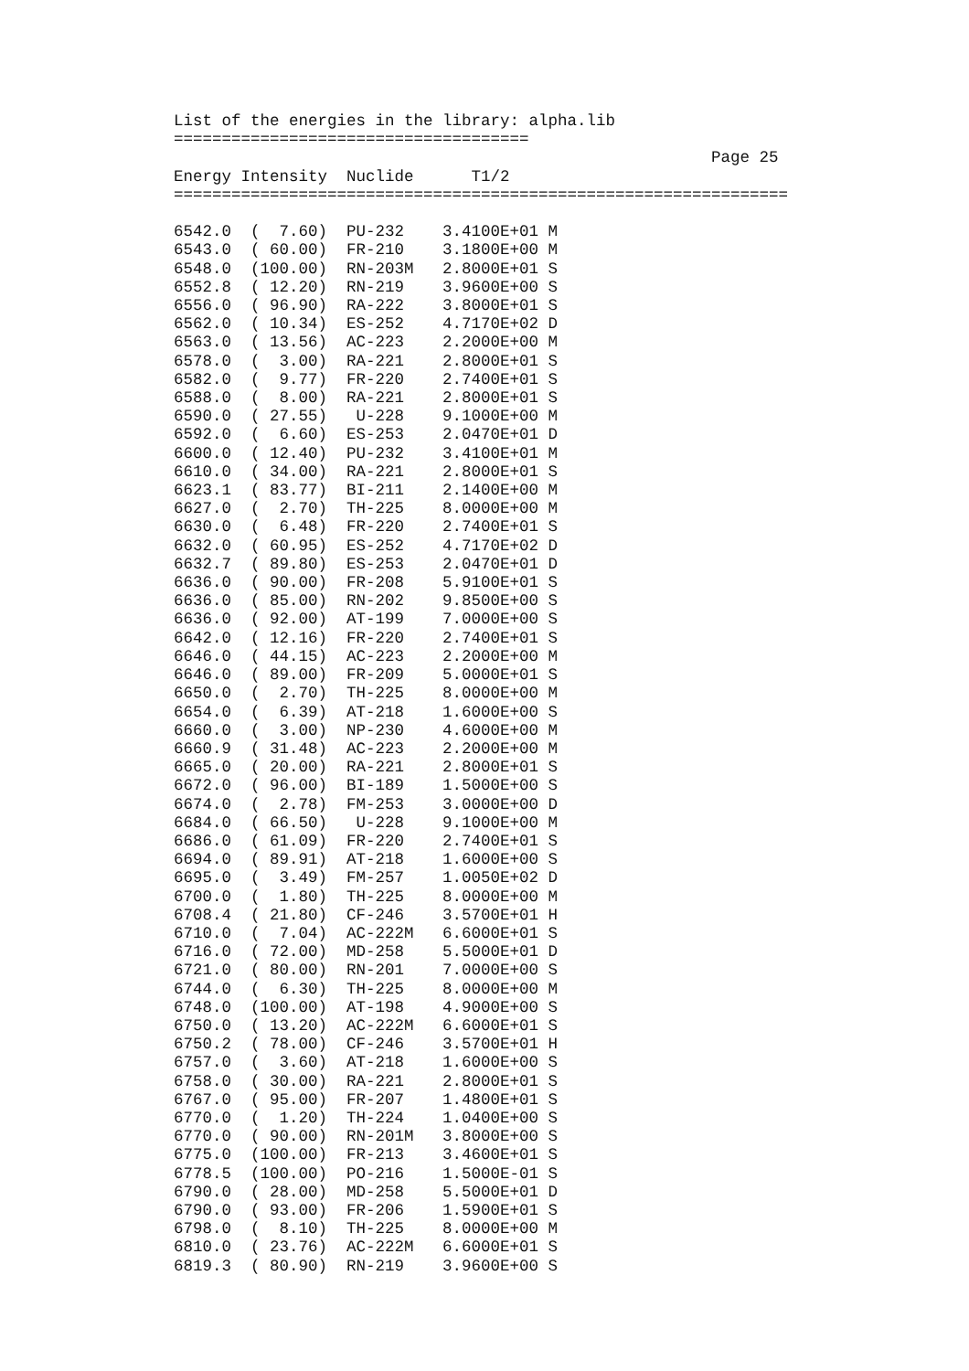List of the energies in the library: alpha.lib
=====================================
                                                        Page 25
Energy Intensity  Nuclide      T1/2
================================================================

6542.0  (  7.60)  PU-232    3.4100E+01 M
6543.0  ( 60.00)  FR-210    3.1800E+00 M
6548.0  (100.00)  RN-203M   2.8000E+01 S
6552.8  ( 12.20)  RN-219    3.9600E+00 S
6556.0  ( 96.90)  RA-222    3.8000E+01 S
6562.0  ( 10.34)  ES-252    4.7170E+02 D
6563.0  ( 13.56)  AC-223    2.2000E+00 M
6578.0  (  3.00)  RA-221    2.8000E+01 S
6582.0  (  9.77)  FR-220    2.7400E+01 S
6588.0  (  8.00)  RA-221    2.8000E+01 S
6590.0  ( 27.55)   U-228    9.1000E+00 M
6592.0  (  6.60)  ES-253    2.0470E+01 D
6600.0  ( 12.40)  PU-232    3.4100E+01 M
6610.0  ( 34.00)  RA-221    2.8000E+01 S
6623.1  ( 83.77)  BI-211    2.1400E+00 M
6627.0  (  2.70)  TH-225    8.0000E+00 M
6630.0  (  6.48)  FR-220    2.7400E+01 S
6632.0  ( 60.95)  ES-252    4.7170E+02 D
6632.7  ( 89.80)  ES-253    2.0470E+01 D
6636.0  ( 90.00)  FR-208    5.9100E+01 S
6636.0  ( 85.00)  RN-202    9.8500E+00 S
6636.0  ( 92.00)  AT-199    7.0000E+00 S
6642.0  ( 12.16)  FR-220    2.7400E+01 S
6646.0  ( 44.15)  AC-223    2.2000E+00 M
6646.0  ( 89.00)  FR-209    5.0000E+01 S
6650.0  (  2.70)  TH-225    8.0000E+00 M
6654.0  (  6.39)  AT-218    1.6000E+00 S
6660.0  (  3.00)  NP-230    4.6000E+00 M
6660.9  ( 31.48)  AC-223    2.2000E+00 M
6665.0  ( 20.00)  RA-221    2.8000E+01 S
6672.0  ( 96.00)  BI-189    1.5000E+00 S
6674.0  (  2.78)  FM-253    3.0000E+00 D
6684.0  ( 66.50)   U-228    9.1000E+00 M
6686.0  ( 61.09)  FR-220    2.7400E+01 S
6694.0  ( 89.91)  AT-218    1.6000E+00 S
6695.0  (  3.49)  FM-257    1.0050E+02 D
6700.0  (  1.80)  TH-225    8.0000E+00 M
6708.4  ( 21.80)  CF-246    3.5700E+01 H
6710.0  (  7.04)  AC-222M   6.6000E+01 S
6716.0  ( 72.00)  MD-258    5.5000E+01 D
6721.0  ( 80.00)  RN-201    7.0000E+00 S
6744.0  (  6.30)  TH-225    8.0000E+00 M
6748.0  (100.00)  AT-198    4.9000E+00 S
6750.0  ( 13.20)  AC-222M   6.6000E+01 S
6750.2  ( 78.00)  CF-246    3.5700E+01 H
6757.0  (  3.60)  AT-218    1.6000E+00 S
6758.0  ( 30.00)  RA-221    2.8000E+01 S
6767.0  ( 95.00)  FR-207    1.4800E+01 S
6770.0  (  1.20)  TH-224    1.0400E+00 S
6770.0  ( 90.00)  RN-201M   3.8000E+00 S
6775.0  (100.00)  FR-213    3.4600E+01 S
6778.5  (100.00)  PO-216    1.5000E-01 S
6790.0  ( 28.00)  MD-258    5.5000E+01 D
6790.0  ( 93.00)  FR-206    1.5900E+01 S
6798.0  (  8.10)  TH-225    8.0000E+00 M
6810.0  ( 23.76)  AC-222M   6.6000E+01 S
6819.3  ( 80.90)  RN-219    3.9600E+00 S